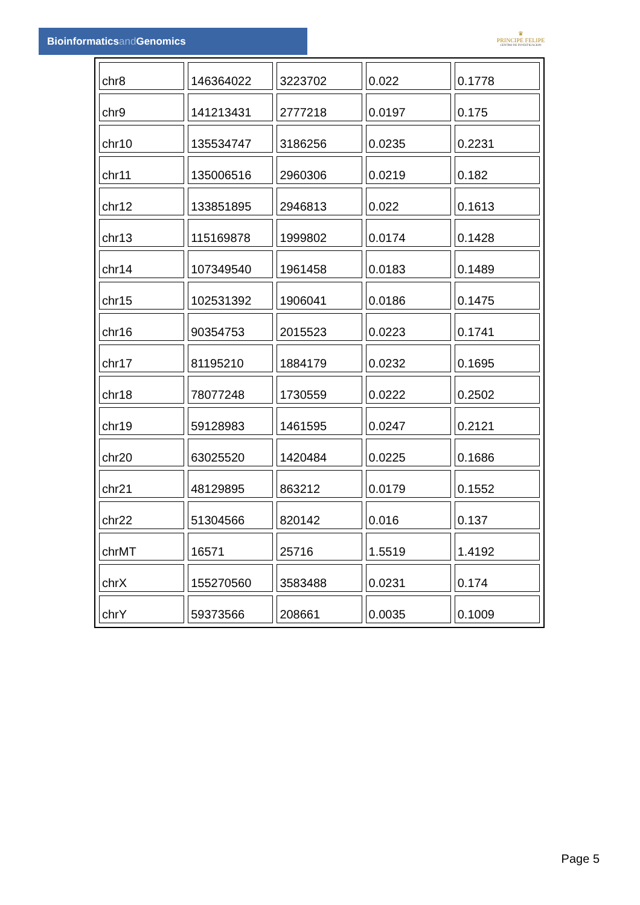Bioinformaticsand Genomics
♛
PRINCIPE FELIPE
CENTRO DE INVESTIGACION
| chr8 | 146364022 | 3223702 | 0.022 | 0.1778 |
| chr9 | 141213431 | 2777218 | 0.0197 | 0.175 |
| chr10 | 135534747 | 3186256 | 0.0235 | 0.2231 |
| chr11 | 135006516 | 2960306 | 0.0219 | 0.182 |
| chr12 | 133851895 | 2946813 | 0.022 | 0.1613 |
| chr13 | 115169878 | 1999802 | 0.0174 | 0.1428 |
| chr14 | 107349540 | 1961458 | 0.0183 | 0.1489 |
| chr15 | 102531392 | 1906041 | 0.0186 | 0.1475 |
| chr16 | 90354753 | 2015523 | 0.0223 | 0.1741 |
| chr17 | 81195210 | 1884179 | 0.0232 | 0.1695 |
| chr18 | 78077248 | 1730559 | 0.0222 | 0.2502 |
| chr19 | 59128983 | 1461595 | 0.0247 | 0.2121 |
| chr20 | 63025520 | 1420484 | 0.0225 | 0.1686 |
| chr21 | 48129895 | 863212 | 0.0179 | 0.1552 |
| chr22 | 51304566 | 820142 | 0.016 | 0.137 |
| chrMT | 16571 | 25716 | 1.5519 | 1.4192 |
| chrX | 155270560 | 3583488 | 0.0231 | 0.174 |
| chrY | 59373566 | 208661 | 0.0035 | 0.1009 |
Page 5